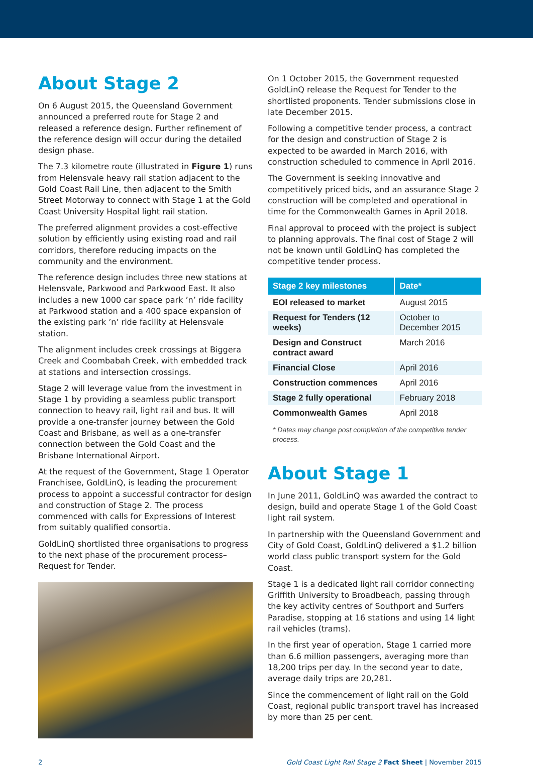About Stage 2
On 6 August 2015, the Queensland Government announced a preferred route for Stage 2 and released a reference design. Further refinement of the reference design will occur during the detailed design phase.
The 7.3 kilometre route (illustrated in Figure 1) runs from Helensvale heavy rail station adjacent to the Gold Coast Rail Line, then adjacent to the Smith Street Motorway to connect with Stage 1 at the Gold Coast University Hospital light rail station.
The preferred alignment provides a cost-effective solution by efficiently using existing road and rail corridors, therefore reducing impacts on the community and the environment.
The reference design includes three new stations at Helensvale, Parkwood and Parkwood East. It also includes a new 1000 car space park ’n’ ride facility at Parkwood station and a 400 space expansion of the existing park ’n’ ride facility at Helensvale station.
The alignment includes creek crossings at Biggera Creek and Coombabah Creek, with embedded track at stations and intersection crossings.
Stage 2 will leverage value from the investment in Stage 1 by providing a seamless public transport connection to heavy rail, light rail and bus. It will provide a one-transfer journey between the Gold Coast and Brisbane, as well as a one-transfer connection between the Gold Coast and the Brisbane International Airport.
At the request of the Government, Stage 1 Operator Franchisee, GoldLinQ, is leading the procurement process to appoint a successful contractor for design and construction of Stage 2. The process commenced with calls for Expressions of Interest from suitably qualified consortia.
GoldLinQ shortlisted three organisations to progress to the next phase of the procurement process–Request for Tender.
On 1 October 2015, the Government requested GoldLinQ release the Request for Tender to the shortlisted proponents. Tender submissions close in late December 2015.
Following a competitive tender process, a contract for the design and construction of Stage 2 is expected to be awarded in March 2016, with construction scheduled to commence in April 2016.
The Government is seeking innovative and competitively priced bids, and an assurance Stage 2 construction will be completed and operational in time for the Commonwealth Games in April 2018.
Final approval to proceed with the project is subject to planning approvals. The final cost of Stage 2 will not be known until GoldLinQ has completed the competitive tender process.
| Stage 2 key milestones | Date* |
| --- | --- |
| EOI released to market | August 2015 |
| Request for Tenders (12 weeks) | October to December 2015 |
| Design and Construct contract award | March 2016 |
| Financial Close | April 2016 |
| Construction commences | April 2016 |
| Stage 2 fully operational | February 2018 |
| Commonwealth Games | April 2018 |
* Dates may change post completion of the competitive tender process.
About Stage 1
In June 2011, GoldLinQ was awarded the contract to design, build and operate Stage 1 of the Gold Coast light rail system.
In partnership with the Queensland Government and City of Gold Coast, GoldLinQ delivered a $1.2 billion world class public transport system for the Gold Coast.
Stage 1 is a dedicated light rail corridor connecting Griffith University to Broadbeach, passing through the key activity centres of Southport and Surfers Paradise, stopping at 16 stations and using 14 light rail vehicles (trams).
In the first year of operation, Stage 1 carried more than 6.6 million passengers, averaging more than 18,200 trips per day. In the second year to date, average daily trips are 20,281.
Since the commencement of light rail on the Gold Coast, regional public transport travel has increased by more than 25 per cent.
2 Gold Coast Light Rail Stage 2 Fact Sheet | November 2015